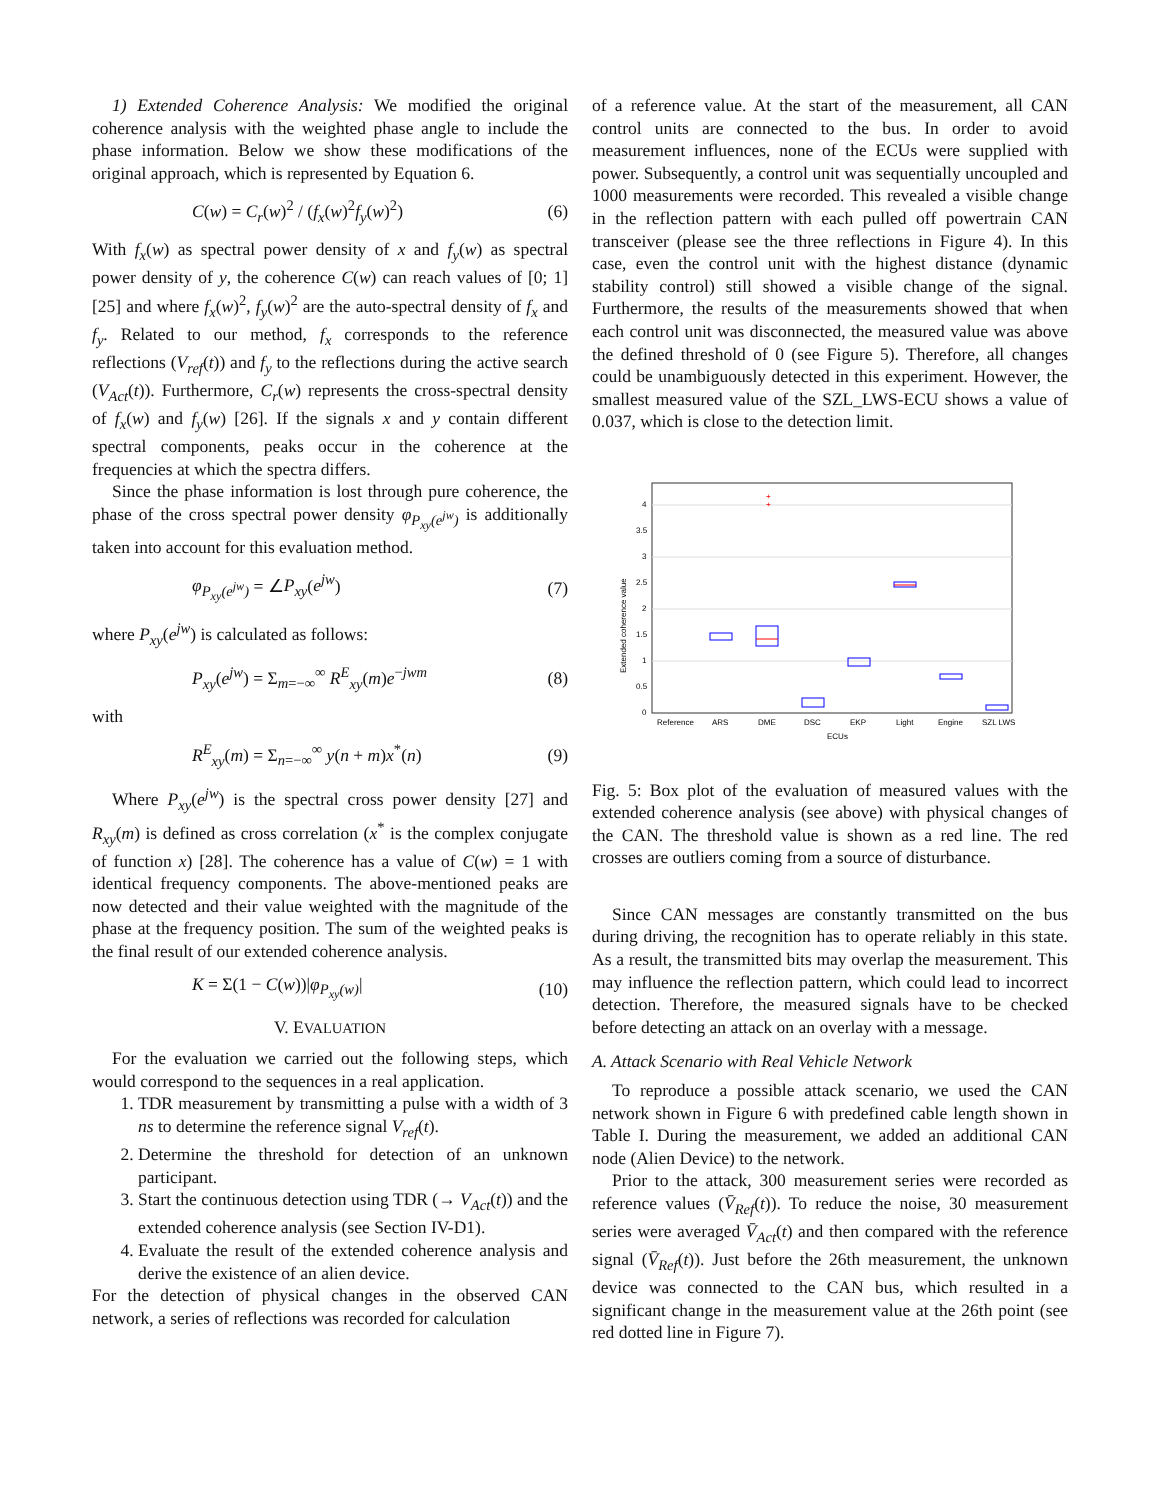1) Extended Coherence Analysis: We modified the original coherence analysis with the weighted phase angle to include the phase information. Below we show these modifications of the original approach, which is represented by Equation 6.
C(w) = C<sub>r</sub>(w)<sup>2</sup> / (f<sub>x</sub>(w)<sup>2</sup>f<sub>y</sub>(w)<sup>2</sup>) (6)
With f<sub>x</sub>(w) as spectral power density of x and f<sub>y</sub>(w) as spectral power density of y, the coherence C(w) can reach values of [0; 1] [25] and where f<sub>x</sub>(w)<sup>2</sup>, f<sub>y</sub>(w)<sup>2</sup> are the auto-spectral density of f<sub>x</sub> and f<sub>y</sub>. Related to our method, f<sub>x</sub> corresponds to the reference reflections (V<sub>ref</sub>(t)) and f<sub>y</sub> to the reflections during the active search (V<sub>Act</sub>(t)). Furthermore, C<sub>r</sub>(w) represents the cross-spectral density of f<sub>x</sub>(w) and f<sub>y</sub>(w) [26]. If the signals x and y contain different spectral components, peaks occur in the coherence at the frequencies at which the spectra differs.
Since the phase information is lost through pure coherence, the phase of the cross spectral power density φ<sub>P<sub>xy</sub>(e<sup>jw</sup>)</sub> is additionally taken into account for this evaluation method.
φ<sub>P<sub>xy</sub>(e<sup>jw</sup>)</sub> = ∠P<sub>xy</sub>(e<sup>jw</sup>) (7)
where P<sub>xy</sub>(e<sup>jw</sup>) is calculated as follows:
P<sub>xy</sub>(e<sup>jw</sup>) = Σ<sub>m=−∞</sub><sup>∞</sup> R<sup>E</sup><sub>xy</sub>(m)e<sup>−jwm</sup> (8)
with
R<sup>E</sup><sub>xy</sub>(m) = Σ<sub>n=−∞</sub><sup>∞</sup> y(n + m)x<sup>*</sup>(n) (9)
Where P<sub>xy</sub>(e<sup>jw</sup>) is the spectral cross power density [27] and R<sub>xy</sub>(m) is defined as cross correlation (x<sup>*</sup> is the complex conjugate of function x) [28]. The coherence has a value of C(w) = 1 with identical frequency components. The above-mentioned peaks are now detected and their value weighted with the magnitude of the phase at the frequency position. The sum of the weighted peaks is the final result of our extended coherence analysis.
K = Σ(1 − C(w))|φ<sub>P<sub>xy</sub>(w)</sub>| (10)
V. EVALUATION
For the evaluation we carried out the following steps, which would correspond to the sequences in a real application.
1. TDR measurement by transmitting a pulse with a width of 3 ns to determine the reference signal V<sub>ref</sub>(t).
2. Determine the threshold for detection of an unknown participant.
3. Start the continuous detection using TDR (→ V<sub>Act</sub>(t)) and the extended coherence analysis (see Section IV-D1).
4. Evaluate the result of the extended coherence analysis and derive the existence of an alien device.
For the detection of physical changes in the observed CAN network, a series of reflections was recorded for calculation
of a reference value. At the start of the measurement, all CAN control units are connected to the bus. In order to avoid measurement influences, none of the ECUs were supplied with power. Subsequently, a control unit was sequentially uncoupled and 1000 measurements were recorded. This revealed a visible change in the reflection pattern with each pulled off powertrain CAN transceiver (please see the three reflections in Figure 4). In this case, even the control unit with the highest distance (dynamic stability control) still showed a visible change of the signal. Furthermore, the results of the measurements showed that when each control unit was disconnected, the measured value was above the defined threshold of 0 (see Figure 5). Therefore, all changes could be unambiguously detected in this experiment. However, the smallest measured value of the SZL_LWS-ECU shows a value of 0.037, which is close to the detection limit.
0
0.5
1
1.5
2
2.5
3
3.5
4
Extended coherence value
+
+
Reference
ARS
DME
DSC
EKP
Light
Engine
SZL LWS
ECUs
Fig. 5: Box plot of the evaluation of measured values with the extended coherence analysis (see above) with physical changes of the CAN. The threshold value is shown as a red line. The red crosses are outliers coming from a source of disturbance.
Since CAN messages are constantly transmitted on the bus during driving, the recognition has to operate reliably in this state. As a result, the transmitted bits may overlap the measurement. This may influence the reflection pattern, which could lead to incorrect detection. Therefore, the measured signals have to be checked before detecting an attack on an overlay with a message.
A. Attack Scenario with Real Vehicle Network
To reproduce a possible attack scenario, we used the CAN network shown in Figure 6 with predefined cable length shown in Table I. During the measurement, we added an additional CAN node (Alien Device) to the network.
Prior to the attack, 300 measurement series were recorded as reference values (V̄<sub>Ref</sub>(t)). To reduce the noise, 30 measurement series were averaged V̄<sub>Act</sub>(t) and then compared with the reference signal (V̄<sub>Ref</sub>(t)). Just before the 26th measurement, the unknown device was connected to the CAN bus, which resulted in a significant change in the measurement value at the 26th point (see red dotted line in Figure 7).